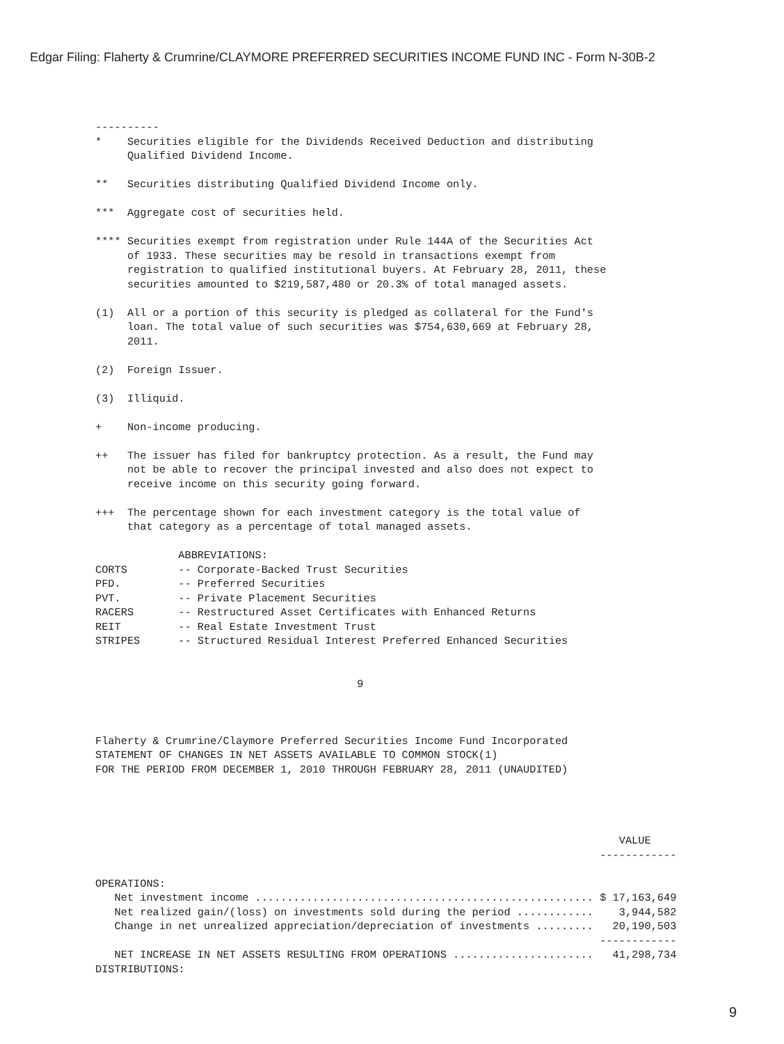Edgar Filing: Flaherty & Crumrine/CLAYMORE PREFERRED SECURITIES INCOME FUND INC - Form N-30B-2
----------
*    Securities eligible for the Dividends Received Deduction and distributing
     Qualified Dividend Income.

**   Securities distributing Qualified Dividend Income only.

***  Aggregate cost of securities held.

**** Securities exempt from registration under Rule 144A of the Securities Act
     of 1933. These securities may be resold in transactions exempt from
     registration to qualified institutional buyers. At February 28, 2011, these
     securities amounted to $219,587,480 or 20.3% of total managed assets.

(1)  All or a portion of this security is pledged as collateral for the Fund's
     loan. The total value of such securities was $754,630,669 at February 28,
     2011.

(2)  Foreign Issuer.

(3)  Illiquid.

+    Non-income producing.

++   The issuer has filed for bankruptcy protection. As a result, the Fund may
     not be able to recover the principal invested and also does not expect to
     receive income on this security going forward.

+++  The percentage shown for each investment category is the total value of
     that category as a percentage of total managed assets.

             ABBREVIATIONS:
CORTS        -- Corporate-Backed Trust Securities
PFD.         -- Preferred Securities
PVT.         -- Private Placement Securities
RACERS       -- Restructured Asset Certificates with Enhanced Returns
REIT         -- Real Estate Investment Trust
STRIPES      -- Structured Residual Interest Preferred Enhanced Securities


                                         9



Flaherty & Crumrine/Claymore Preferred Securities Income Fund Incorporated
STATEMENT OF CHANGES IN NET ASSETS AVAILABLE TO COMMON STOCK(1)
FOR THE PERIOD FROM DECEMBER 1, 2010 THROUGH FEBRUARY 28, 2011 (UNAUDITED)




                                                                                  VALUE
                                                                               ------------

OPERATIONS:
   Net investment income ..................................................... $ 17,163,649
   Net realized gain/(loss) on investments sold during the period ............    3,944,582
   Change in net unrealized appreciation/depreciation of investments .........   20,190,503
                                                                               ------------
   NET INCREASE IN NET ASSETS RESULTING FROM OPERATIONS ......................   41,298,734
DISTRIBUTIONS:
9